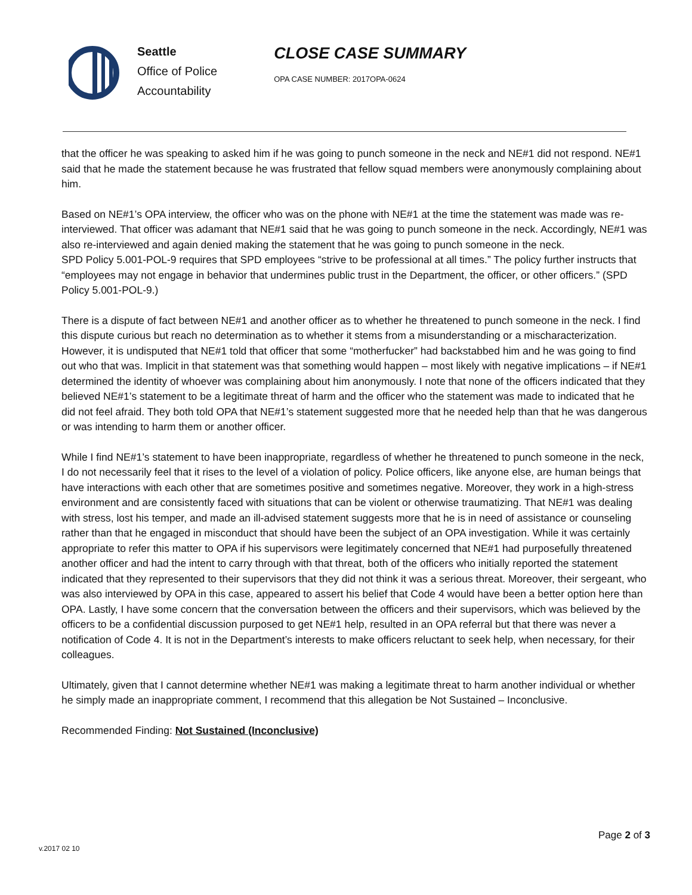Seattle
Office of Police
Accountability
CLOSE CASE SUMMARY
OPA CASE NUMBER: 2017OPA-0624
that the officer he was speaking to asked him if he was going to punch someone in the neck and NE#1 did not respond. NE#1 said that he made the statement because he was frustrated that fellow squad members were anonymously complaining about him.
Based on NE#1’s OPA interview, the officer who was on the phone with NE#1 at the time the statement was made was re-interviewed. That officer was adamant that NE#1 said that he was going to punch someone in the neck. Accordingly, NE#1 was also re-interviewed and again denied making the statement that he was going to punch someone in the neck.
SPD Policy 5.001-POL-9 requires that SPD employees “strive to be professional at all times.” The policy further instructs that “employees may not engage in behavior that undermines public trust in the Department, the officer, or other officers.” (SPD Policy 5.001-POL-9.)
There is a dispute of fact between NE#1 and another officer as to whether he threatened to punch someone in the neck. I find this dispute curious but reach no determination as to whether it stems from a misunderstanding or a mischaracterization. However, it is undisputed that NE#1 told that officer that some “motherfucker” had backstabbed him and he was going to find out who that was. Implicit in that statement was that something would happen – most likely with negative implications – if NE#1 determined the identity of whoever was complaining about him anonymously. I note that none of the officers indicated that they believed NE#1’s statement to be a legitimate threat of harm and the officer who the statement was made to indicated that he did not feel afraid. They both told OPA that NE#1’s statement suggested more that he needed help than that he was dangerous or was intending to harm them or another officer.
While I find NE#1’s statement to have been inappropriate, regardless of whether he threatened to punch someone in the neck, I do not necessarily feel that it rises to the level of a violation of policy. Police officers, like anyone else, are human beings that have interactions with each other that are sometimes positive and sometimes negative. Moreover, they work in a high-stress environment and are consistently faced with situations that can be violent or otherwise traumatizing. That NE#1 was dealing with stress, lost his temper, and made an ill-advised statement suggests more that he is in need of assistance or counseling rather than that he engaged in misconduct that should have been the subject of an OPA investigation. While it was certainly appropriate to refer this matter to OPA if his supervisors were legitimately concerned that NE#1 had purposefully threatened another officer and had the intent to carry through with that threat, both of the officers who initially reported the statement indicated that they represented to their supervisors that they did not think it was a serious threat. Moreover, their sergeant, who was also interviewed by OPA in this case, appeared to assert his belief that Code 4 would have been a better option here than OPA. Lastly, I have some concern that the conversation between the officers and their supervisors, which was believed by the officers to be a confidential discussion purposed to get NE#1 help, resulted in an OPA referral but that there was never a notification of Code 4. It is not in the Department’s interests to make officers reluctant to seek help, when necessary, for their colleagues.
Ultimately, given that I cannot determine whether NE#1 was making a legitimate threat to harm another individual or whether he simply made an inappropriate comment, I recommend that this allegation be Not Sustained – Inconclusive.
Recommended Finding: Not Sustained (Inconclusive)
Page 2 of 3
v.2017 02 10